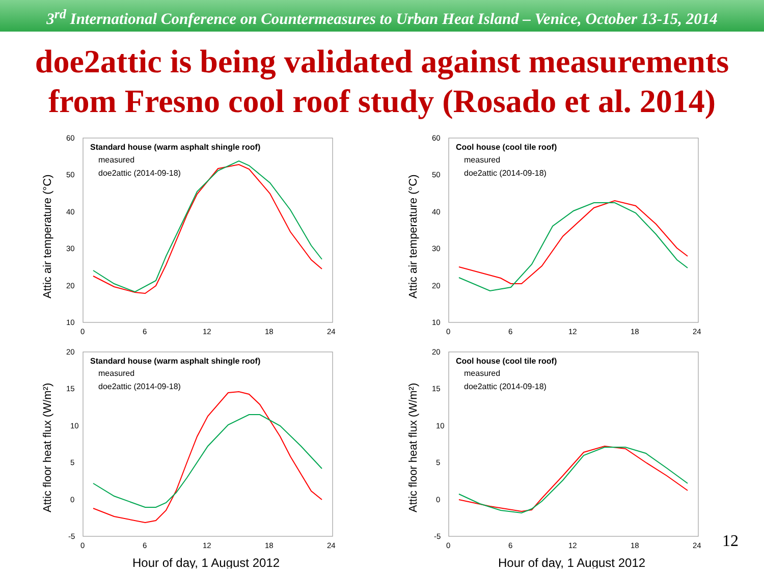3<sup>rd</sup> International Conference on Countermeasures to Urban Heat Island – Venice, October 13-15, 2014
doe2attic is being validated against measurements
from Fresno cool roof study (Rosado et al. 2014)
Attic air temperature (°C)
60
50
40
30
20
10
0
6
12
18
24
Standard house (warm asphalt shingle roof)
measured
doe2attic (2014-09-18)
Attic air temperature (°C)
60
50
40
30
20
10
0
6
12
18
24
Cool house (cool tile roof)
measured
doe2attic (2014-09-18)
Attic floor heat flux (W/m²)
20
15
10
5
0
-5
0
6
12
18
24
Standard house (warm asphalt shingle roof)
measured
doe2attic (2014-09-18)
Hour of day, 1 August 2012
Attic floor heat flux (W/m²)
20
15
10
5
0
-5
0
6
12
18
24
Cool house (cool tile roof)
measured
doe2attic (2014-09-18)
Hour of day, 1 August 2012
12